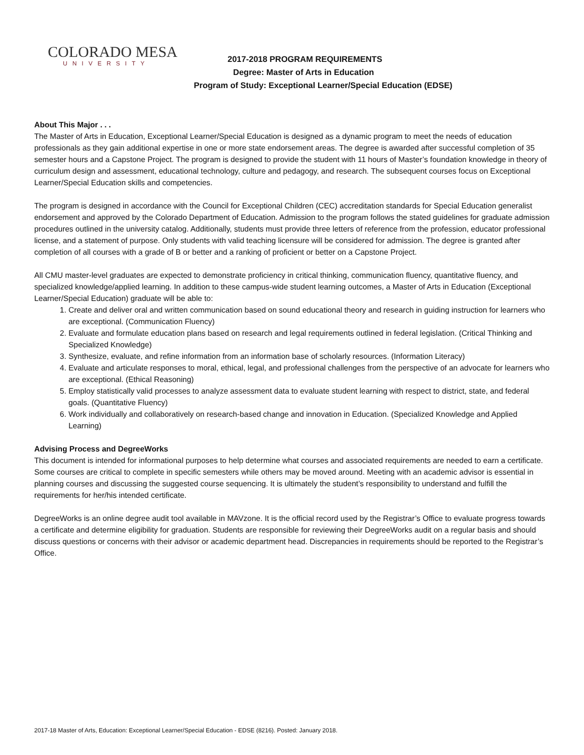COLORADO MESA
UNIVERSITY
2017-2018 PROGRAM REQUIREMENTS
Degree: Master of Arts in Education
Program of Study: Exceptional Learner/Special Education (EDSE)
About This Major . . .
The Master of Arts in Education, Exceptional Learner/Special Education is designed as a dynamic program to meet the needs of education professionals as they gain additional expertise in one or more state endorsement areas. The degree is awarded after successful completion of 35 semester hours and a Capstone Project. The program is designed to provide the student with 11 hours of Master’s foundation knowledge in theory of curriculum design and assessment, educational technology, culture and pedagogy, and research. The subsequent courses focus on Exceptional Learner/Special Education skills and competencies.
The program is designed in accordance with the Council for Exceptional Children (CEC) accreditation standards for Special Education generalist endorsement and approved by the Colorado Department of Education. Admission to the program follows the stated guidelines for graduate admission procedures outlined in the university catalog. Additionally, students must provide three letters of reference from the profession, educator professional license, and a statement of purpose. Only students with valid teaching licensure will be considered for admission. The degree is granted after completion of all courses with a grade of B or better and a ranking of proficient or better on a Capstone Project.
All CMU master-level graduates are expected to demonstrate proficiency in critical thinking, communication fluency, quantitative fluency, and specialized knowledge/applied learning. In addition to these campus-wide student learning outcomes, a Master of Arts in Education (Exceptional Learner/Special Education) graduate will be able to:
1. Create and deliver oral and written communication based on sound educational theory and research in guiding instruction for learners who are exceptional. (Communication Fluency)
2. Evaluate and formulate education plans based on research and legal requirements outlined in federal legislation. (Critical Thinking and Specialized Knowledge)
3. Synthesize, evaluate, and refine information from an information base of scholarly resources. (Information Literacy)
4. Evaluate and articulate responses to moral, ethical, legal, and professional challenges from the perspective of an advocate for learners who are exceptional. (Ethical Reasoning)
5. Employ statistically valid processes to analyze assessment data to evaluate student learning with respect to district, state, and federal goals. (Quantitative Fluency)
6. Work individually and collaboratively on research-based change and innovation in Education. (Specialized Knowledge and Applied Learning)
Advising Process and DegreeWorks
This document is intended for informational purposes to help determine what courses and associated requirements are needed to earn a certificate. Some courses are critical to complete in specific semesters while others may be moved around. Meeting with an academic advisor is essential in planning courses and discussing the suggested course sequencing. It is ultimately the student’s responsibility to understand and fulfill the requirements for her/his intended certificate.
DegreeWorks is an online degree audit tool available in MAVzone. It is the official record used by the Registrar’s Office to evaluate progress towards a certificate and determine eligibility for graduation. Students are responsible for reviewing their DegreeWorks audit on a regular basis and should discuss questions or concerns with their advisor or academic department head. Discrepancies in requirements should be reported to the Registrar’s Office.
2017-18 Master of Arts, Education: Exceptional Learner/Special Education - EDSE (8216). Posted: January 2018.